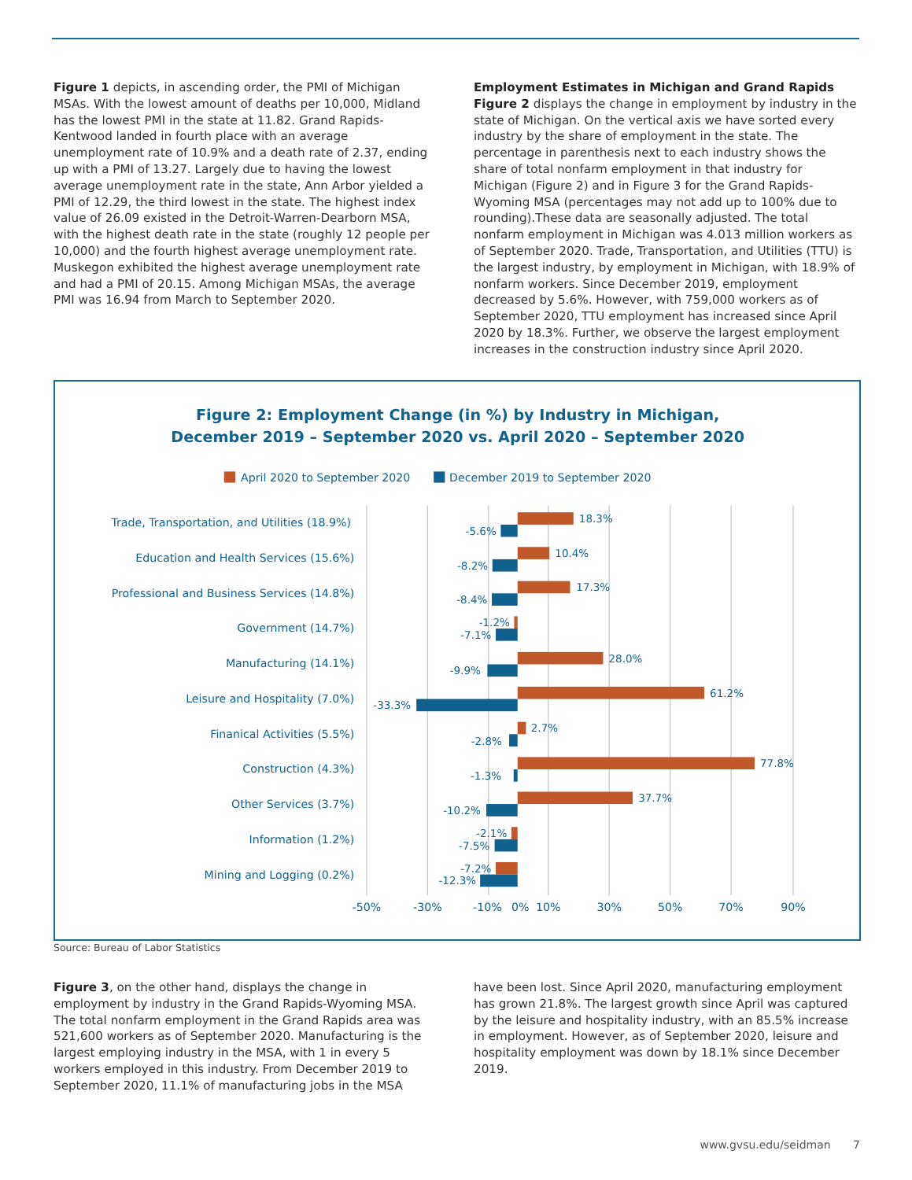Figure 1 depicts, in ascending order, the PMI of Michigan MSAs. With the lowest amount of deaths per 10,000, Midland has the lowest PMI in the state at 11.82. Grand Rapids-Kentwood landed in fourth place with an average unemployment rate of 10.9% and a death rate of 2.37, ending up with a PMI of 13.27. Largely due to having the lowest average unemployment rate in the state, Ann Arbor yielded a PMI of 12.29, the third lowest in the state. The highest index value of 26.09 existed in the Detroit-Warren-Dearborn MSA, with the highest death rate in the state (roughly 12 people per 10,000) and the fourth highest average unemployment rate. Muskegon exhibited the highest average unemployment rate and had a PMI of 20.15. Among Michigan MSAs, the average PMI was 16.94 from March to September 2020.
Employment Estimates in Michigan and Grand Rapids
Figure 2 displays the change in employment by industry in the state of Michigan. On the vertical axis we have sorted every industry by the share of employment in the state. The percentage in parenthesis next to each industry shows the share of total nonfarm employment in that industry for Michigan (Figure 2) and in Figure 3 for the Grand Rapids-Wyoming MSA (percentages may not add up to 100% due to rounding).These data are seasonally adjusted. The total nonfarm employment in Michigan was 4.013 million workers as of September 2020. Trade, Transportation, and Utilities (TTU) is the largest industry, by employment in Michigan, with 18.9% of nonfarm workers. Since December 2019, employment decreased by 5.6%. However, with 759,000 workers as of September 2020, TTU employment has increased since April 2020 by 18.3%. Further, we observe the largest employment increases in the construction industry since April 2020.
Figure 2: Employment Change (in %) by Industry in Michigan,
December 2019 – September 2020 vs. April 2020 – September 2020
April 2020 to September 2020
December 2019 to September 2020
Trade, Transportation, and Utilities (18.9%)
Education and Health Services (15.6%)
Professional and Business Services (14.8%)
Government (14.7%)
Manufacturing (14.1%)
Leisure and Hospitality (7.0%)
Finanical Activities (5.5%)
Construction (4.3%)
Other Services (3.7%)
Information (1.2%)
Mining and Logging (0.2%)
18.3%
-5.6%
10.4%
-8.2%
17.3%
-8.4%
-1.2%
-7.1%
28.0%
-9.9%
61.2%
-33.3%
2.7%
-2.8%
77.8%
-1.3%
37.7%
-10.2%
-2.1%
-7.5%
-7.2%
-12.3%
-50%
-30%
-10%
0%
10%
30%
50%
70%
90%
Source: Bureau of Labor Statistics
Figure 3, on the other hand, displays the change in employment by industry in the Grand Rapids-Wyoming MSA. The total nonfarm employment in the Grand Rapids area was 521,600 workers as of September 2020. Manufacturing is the largest employing industry in the MSA, with 1 in every 5 workers employed in this industry. From December 2019 to September 2020, 11.1% of manufacturing jobs in the MSA
have been lost. Since April 2020, manufacturing employment has grown 21.8%. The largest growth since April was captured by the leisure and hospitality industry, with an 85.5% increase in employment. However, as of September 2020, leisure and hospitality employment was down by 18.1% since December 2019.
www.gvsu.edu/seidman 7